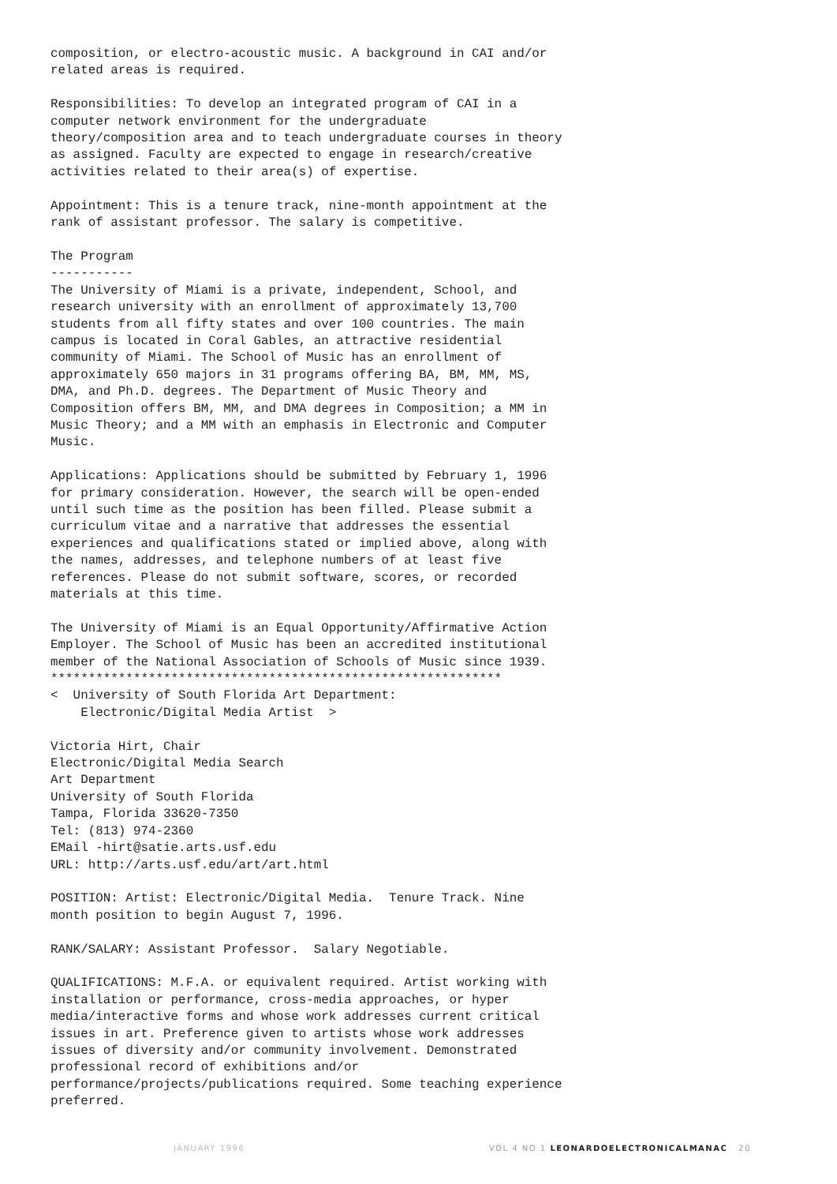composition, or electro-acoustic music. A background in CAI and/or
related areas is required.

Responsibilities: To develop an integrated program of CAI in a
computer network environment for the undergraduate
theory/composition area and to teach undergraduate courses in theory
as assigned. Faculty are expected to engage in research/creative
activities related to their area(s) of expertise.

Appointment: This is a tenure track, nine-month appointment at the
rank of assistant professor. The salary is competitive.

The Program
-----------
The University of Miami is a private, independent, School, and
research university with an enrollment of approximately 13,700
students from all fifty states and over 100 countries. The main
campus is located in Coral Gables, an attractive residential
community of Miami. The School of Music has an enrollment of
approximately 650 majors in 31 programs offering BA, BM, MM, MS,
DMA, and Ph.D. degrees. The Department of Music Theory and
Composition offers BM, MM, and DMA degrees in Composition; a MM in
Music Theory; and a MM with an emphasis in Electronic and Computer
Music.

Applications: Applications should be submitted by February 1, 1996
for primary consideration. However, the search will be open-ended
until such time as the position has been filled. Please submit a
curriculum vitae and a narrative that addresses the essential
experiences and qualifications stated or implied above, along with
the names, addresses, and telephone numbers of at least five
references. Please do not submit software, scores, or recorded
materials at this time.

The University of Miami is an Equal Opportunity/Affirmative Action
Employer. The School of Music has been an accredited institutional
member of the National Association of Schools of Music since 1939.
************************************************************
<  University of South Florida Art Department:
    Electronic/Digital Media Artist  >

Victoria Hirt, Chair
Electronic/Digital Media Search
Art Department
University of South Florida
Tampa, Florida 33620-7350
Tel: (813) 974-2360
EMail -hirt@satie.arts.usf.edu
URL: http://arts.usf.edu/art/art.html

POSITION: Artist: Electronic/Digital Media.  Tenure Track. Nine
month position to begin August 7, 1996.

RANK/SALARY: Assistant Professor.  Salary Negotiable.

QUALIFICATIONS: M.F.A. or equivalent required. Artist working with
installation or performance, cross-media approaches, or hyper
media/interactive forms and whose work addresses current critical
issues in art. Preference given to artists whose work addresses
issues of diversity and/or community involvement. Demonstrated
professional record of exhibitions and/or
performance/projects/publications required. Some teaching experience
preferred.
JANUARY 1996 VOL 4 NO 1 LEONARDOELECTRONICALMANAC 20